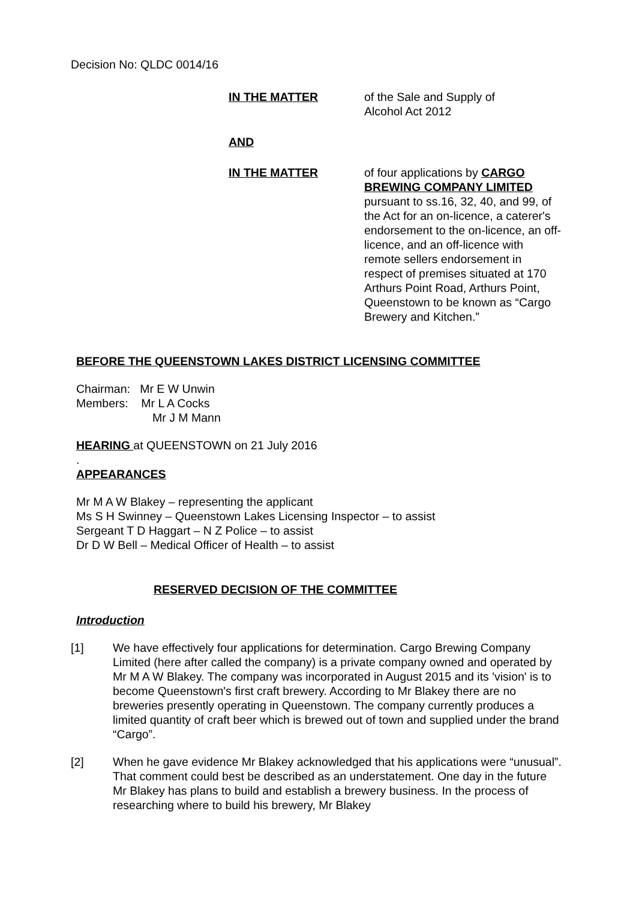Decision No: QLDC 0014/16
IN THE MATTER of the Sale and Supply of
Alcohol Act 2012
AND
IN THE MATTER of four applications by CARGO BREWING COMPANY LIMITED pursuant to ss.16, 32, 40, and 99, of the Act for an on-licence, a caterer's endorsement to the on-licence, an off-licence, and an off-licence with remote sellers endorsement in respect of premises situated at 170 Arthurs Point Road, Arthurs Point, Queenstown to be known as “Cargo Brewery and Kitchen.”
BEFORE THE QUEENSTOWN LAKES DISTRICT LICENSING COMMITTEE
Chairman: Mr E W Unwin
Members: Mr L A Cocks
Mr J M Mann
HEARING at QUEENSTOWN on 21 July 2016
.
APPEARANCES
Mr M A W Blakey – representing the applicant
Ms S H Swinney – Queenstown Lakes Licensing Inspector – to assist
Sergeant T D Haggart – N Z Police – to assist
Dr D W Bell – Medical Officer of Health – to assist
RESERVED DECISION OF THE COMMITTEE
Introduction
[1] We have effectively four applications for determination. Cargo Brewing Company Limited (here after called the company) is a private company owned and operated by Mr M A W Blakey. The company was incorporated in August 2015 and its 'vision' is to become Queenstown's first craft brewery. According to Mr Blakey there are no breweries presently operating in Queenstown. The company currently produces a limited quantity of craft beer which is brewed out of town and supplied under the brand “Cargo”.
[2] When he gave evidence Mr Blakey acknowledged that his applications were “unusual”. That comment could best be described as an understatement. One day in the future Mr Blakey has plans to build and establish a brewery business. In the process of researching where to build his brewery, Mr Blakey